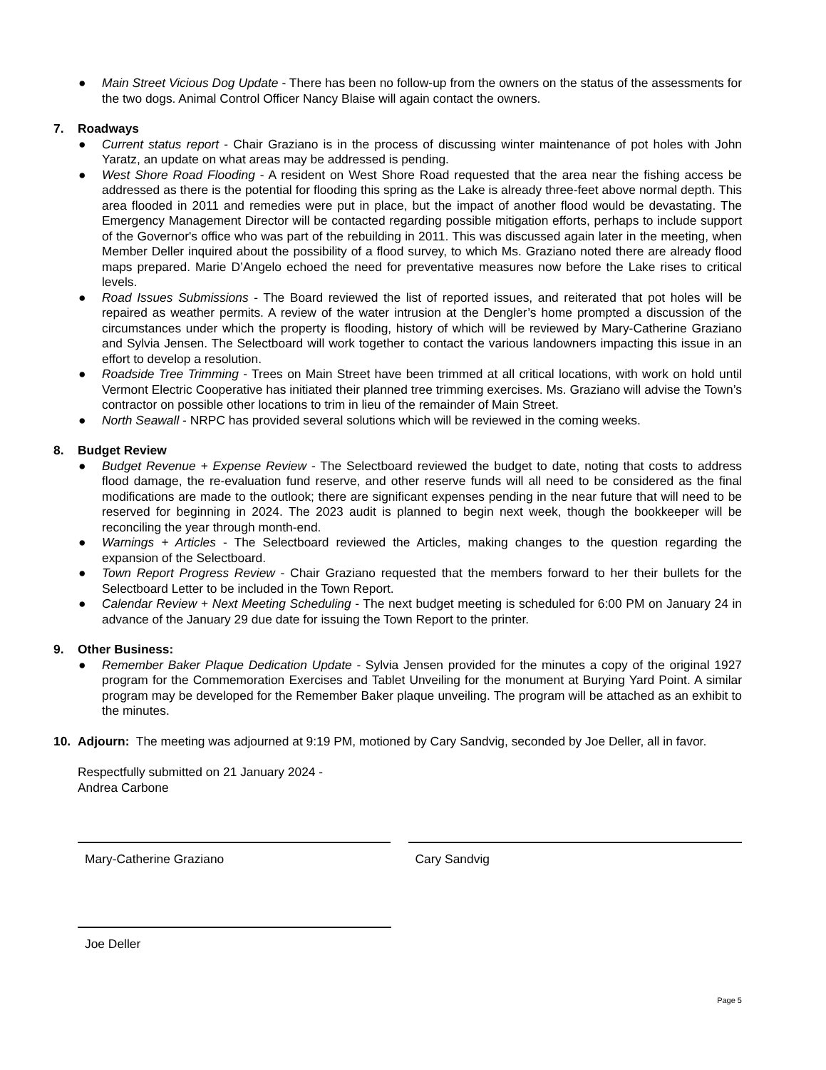● Main Street Vicious Dog Update - There has been no follow-up from the owners on the status of the assessments for the two dogs. Animal Control Officer Nancy Blaise will again contact the owners.
7. Roadways
● Current status report - Chair Graziano is in the process of discussing winter maintenance of pot holes with John Yaratz, an update on what areas may be addressed is pending.
● West Shore Road Flooding - A resident on West Shore Road requested that the area near the fishing access be addressed as there is the potential for flooding this spring as the Lake is already three-feet above normal depth. This area flooded in 2011 and remedies were put in place, but the impact of another flood would be devastating. The Emergency Management Director will be contacted regarding possible mitigation efforts, perhaps to include support of the Governor's office who was part of the rebuilding in 2011. This was discussed again later in the meeting, when Member Deller inquired about the possibility of a flood survey, to which Ms. Graziano noted there are already flood maps prepared. Marie D’Angelo echoed the need for preventative measures now before the Lake rises to critical levels.
● Road Issues Submissions - The Board reviewed the list of reported issues, and reiterated that pot holes will be repaired as weather permits. A review of the water intrusion at the Dengler’s home prompted a discussion of the circumstances under which the property is flooding, history of which will be reviewed by Mary-Catherine Graziano and Sylvia Jensen. The Selectboard will work together to contact the various landowners impacting this issue in an effort to develop a resolution.
● Roadside Tree Trimming - Trees on Main Street have been trimmed at all critical locations, with work on hold until Vermont Electric Cooperative has initiated their planned tree trimming exercises. Ms. Graziano will advise the Town’s contractor on possible other locations to trim in lieu of the remainder of Main Street.
● North Seawall - NRPC has provided several solutions which will be reviewed in the coming weeks.
8. Budget Review
● Budget Revenue + Expense Review - The Selectboard reviewed the budget to date, noting that costs to address flood damage, the re-evaluation fund reserve, and other reserve funds will all need to be considered as the final modifications are made to the outlook; there are significant expenses pending in the near future that will need to be reserved for beginning in 2024. The 2023 audit is planned to begin next week, though the bookkeeper will be reconciling the year through month-end.
● Warnings + Articles - The Selectboard reviewed the Articles, making changes to the question regarding the expansion of the Selectboard.
● Town Report Progress Review - Chair Graziano requested that the members forward to her their bullets for the Selectboard Letter to be included in the Town Report.
● Calendar Review + Next Meeting Scheduling - The next budget meeting is scheduled for 6:00 PM on January 24 in advance of the January 29 due date for issuing the Town Report to the printer.
9. Other Business:
● Remember Baker Plaque Dedication Update - Sylvia Jensen provided for the minutes a copy of the original 1927 program for the Commemoration Exercises and Tablet Unveiling for the monument at Burying Yard Point. A similar program may be developed for the Remember Baker plaque unveiling. The program will be attached as an exhibit to the minutes.
10. Adjourn: The meeting was adjourned at 9:19 PM, motioned by Cary Sandvig, seconded by Joe Deller, all in favor.
Respectfully submitted on 21 January 2024 -
Andrea Carbone
Mary-Catherine Graziano Cary Sandvig
Joe Deller
Page 5